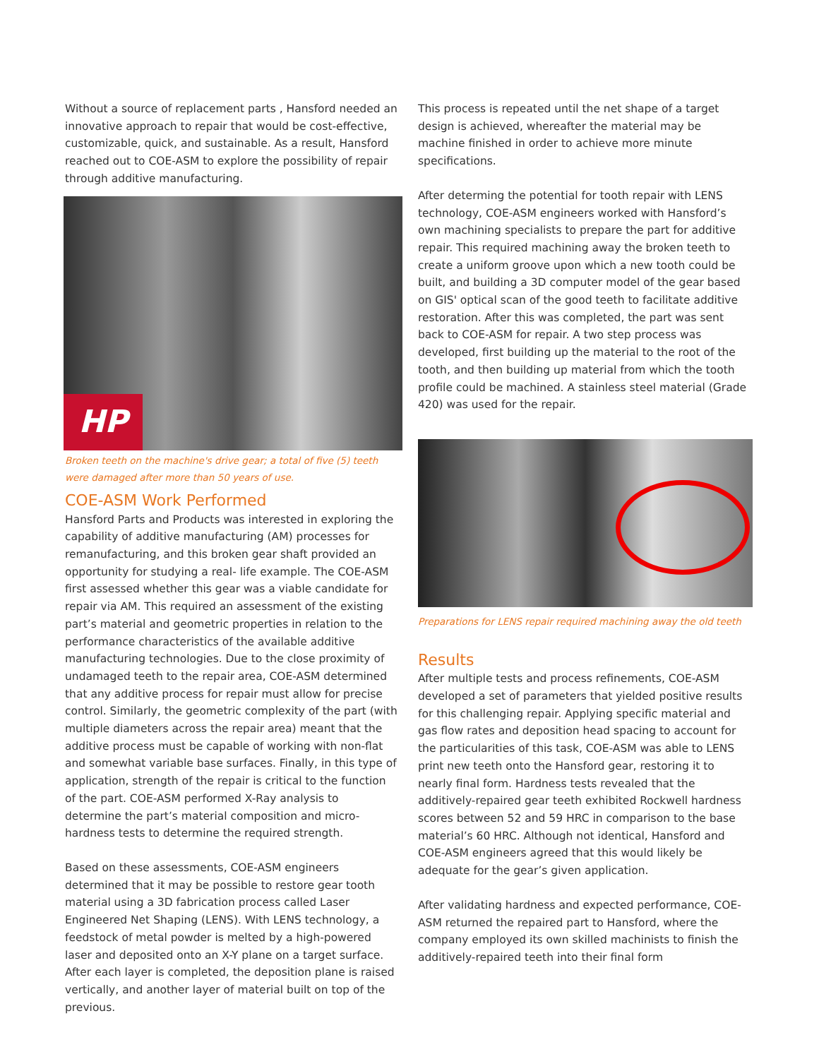Without a source of replacement parts , Hansford needed an innovative approach to repair that would be cost-effective, customizable, quick, and sustainable. As a result, Hansford reached out to COE-ASM to explore the possibility of repair through additive manufacturing.
HP
Broken teeth on the machine's drive gear; a total of five (5) teeth were damaged after more than 50 years of use.
COE-ASM Work Performed
Hansford Parts and Products was interested in exploring the capability of additive manufacturing (AM) processes for remanufacturing, and this broken gear shaft provided an opportunity for studying a real- life example. The COE-ASM first assessed whether this gear was a viable candidate for repair via AM. This required an assessment of the existing part’s material and geometric properties in relation to the performance characteristics of the available additive manufacturing technologies. Due to the close proximity of undamaged teeth to the repair area, COE-ASM determined that any additive process for repair must allow for precise control. Similarly, the geometric complexity of the part (with multiple diameters across the repair area) meant that the additive process must be capable of working with non-flat and somewhat variable base surfaces. Finally, in this type of application, strength of the repair is critical to the function of the part. COE-ASM performed X-Ray analysis to determine the part’s material composition and micro-hardness tests to determine the required strength.
Based on these assessments, COE-ASM engineers determined that it may be possible to restore gear tooth material using a 3D fabrication process called Laser Engineered Net Shaping (LENS). With LENS technology, a feedstock of metal powder is melted by a high-powered laser and deposited onto an X-Y plane on a target surface. After each layer is completed, the deposition plane is raised vertically, and another layer of material built on top of the previous.
This process is repeated until the net shape of a target design is achieved, whereafter the material may be machine finished in order to achieve more minute specifications.
After determing the potential for tooth repair with LENS technology, COE-ASM engineers worked with Hansford’s own machining specialists to prepare the part for additive repair. This required machining away the broken teeth to create a uniform groove upon which a new tooth could be built, and building a 3D computer model of the gear based on GIS' optical scan of the good teeth to facilitate additive restoration. After this was completed, the part was sent back to COE-ASM for repair. A two step process was developed, first building up the material to the root of the tooth, and then building up material from which the tooth profile could be machined. A stainless steel material (Grade 420) was used for the repair.
Preparations for LENS repair required machining away the old teeth
Results
After multiple tests and process refinements, COE-ASM developed a set of parameters that yielded positive results for this challenging repair. Applying specific material and gas flow rates and deposition head spacing to account for the particularities of this task, COE-ASM was able to LENS print new teeth onto the Hansford gear, restoring it to nearly final form. Hardness tests revealed that the additively-repaired gear teeth exhibited Rockwell hardness scores between 52 and 59 HRC in comparison to the base material’s 60 HRC. Although not identical, Hansford and COE-ASM engineers agreed that this would likely be adequate for the gear’s given application.
After validating hardness and expected performance, COE-ASM returned the repaired part to Hansford, where the company employed its own skilled machinists to finish the additively-repaired teeth into their final form